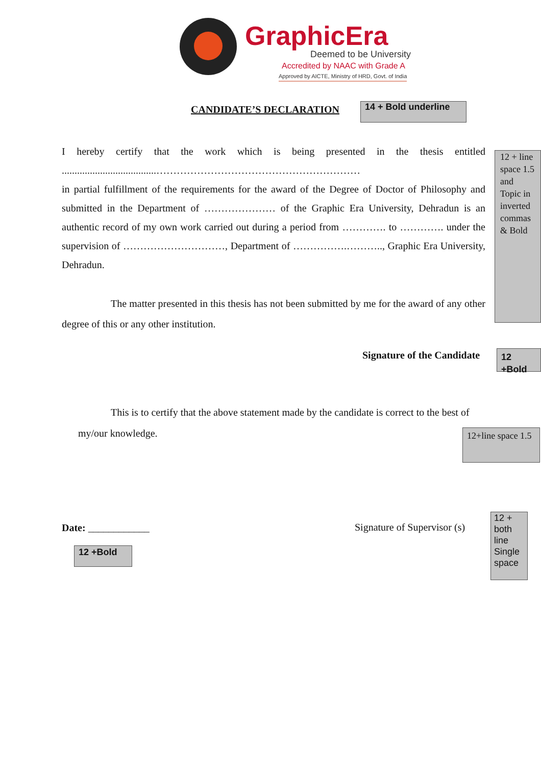GraphicEra
Deemed to be University
Accredited by NAAC with Grade A
Approved by AICTE, Ministry of HRD, Govt. of India
CANDIDATE’S DECLARATION 14 + Bold underline
I hereby certify that the work which is being presented in the thesis entitled
.....................................……………………………………………………
in partial fulfillment of the requirements for the award of the Degree of Doctor of Philosophy and submitted in the Department of ………………… of the Graphic Era University, Dehradun is an authentic record of my own work carried out during a period from …………. to …………. under the supervision of …………………………, Department of …………….……….., Graphic Era University, Dehradun.
The matter presented in this thesis has not been submitted by me for the award of any other degree of this or any other institution.
12 + line space 1.5 and Topic in inverted commas & Bold
Signature of the Candidate 12 +Bold
This is to certify that the above statement made by the candidate is correct to the best of
my/our knowledge.
12+line space 1.5
Date: ____________ Signature of Supervisor (s)
12 +Bold
12 + both line Single space